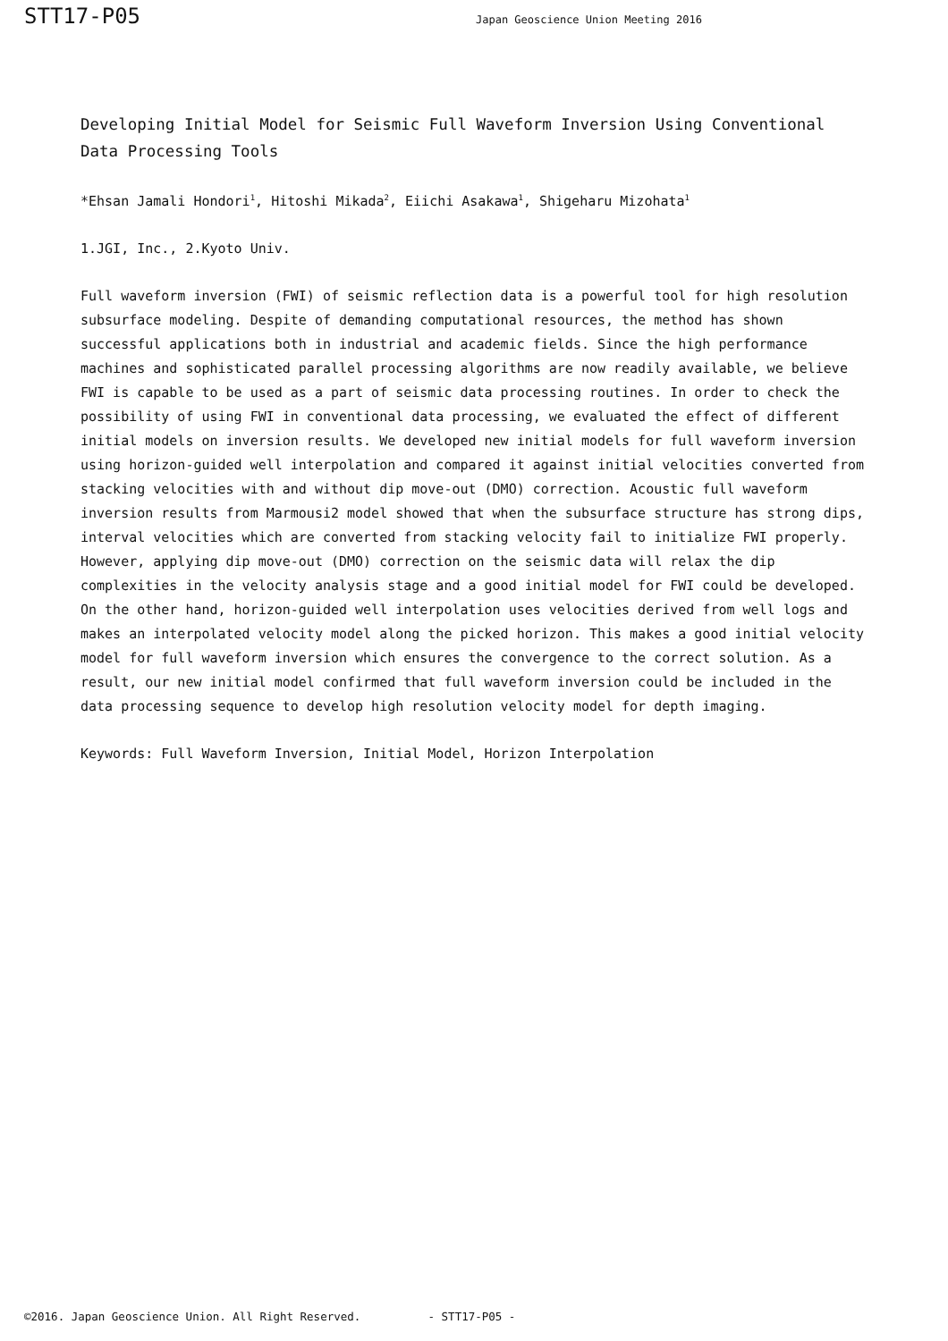STT17-P05
Japan Geoscience Union Meeting 2016
Developing Initial Model for Seismic Full Waveform Inversion Using Conventional Data Processing Tools
*Ehsan Jamali Hondori<sup>1</sup>, Hitoshi Mikada<sup>2</sup>, Eiichi Asakawa<sup>1</sup>, Shigeharu Mizohata<sup>1</sup>
1.JGI, Inc., 2.Kyoto Univ.
Full waveform inversion (FWI) of seismic reflection data is a powerful tool for high resolution subsurface modeling. Despite of demanding computational resources, the method has shown successful applications both in industrial and academic fields. Since the high performance machines and sophisticated parallel processing algorithms are now readily available, we believe FWI is capable to be used as a part of seismic data processing routines. In order to check the possibility of using FWI in conventional data processing, we evaluated the effect of different initial models on inversion results. We developed new initial models for full waveform inversion using horizon-guided well interpolation and compared it against initial velocities converted from stacking velocities with and without dip move-out (DMO) correction. Acoustic full waveform inversion results from Marmousi2 model showed that when the subsurface structure has strong dips, interval velocities which are converted from stacking velocity fail to initialize FWI properly. However, applying dip move-out (DMO) correction on the seismic data will relax the dip complexities in the velocity analysis stage and a good initial model for FWI could be developed. On the other hand, horizon-guided well interpolation uses velocities derived from well logs and makes an interpolated velocity model along the picked horizon. This makes a good initial velocity model for full waveform inversion which ensures the convergence to the correct solution. As a result, our new initial model confirmed that full waveform inversion could be included in the data processing sequence to develop high resolution velocity model for depth imaging.
Keywords: Full Waveform Inversion, Initial Model, Horizon Interpolation
©2016. Japan Geoscience Union. All Right Reserved. - STT17-P05 -